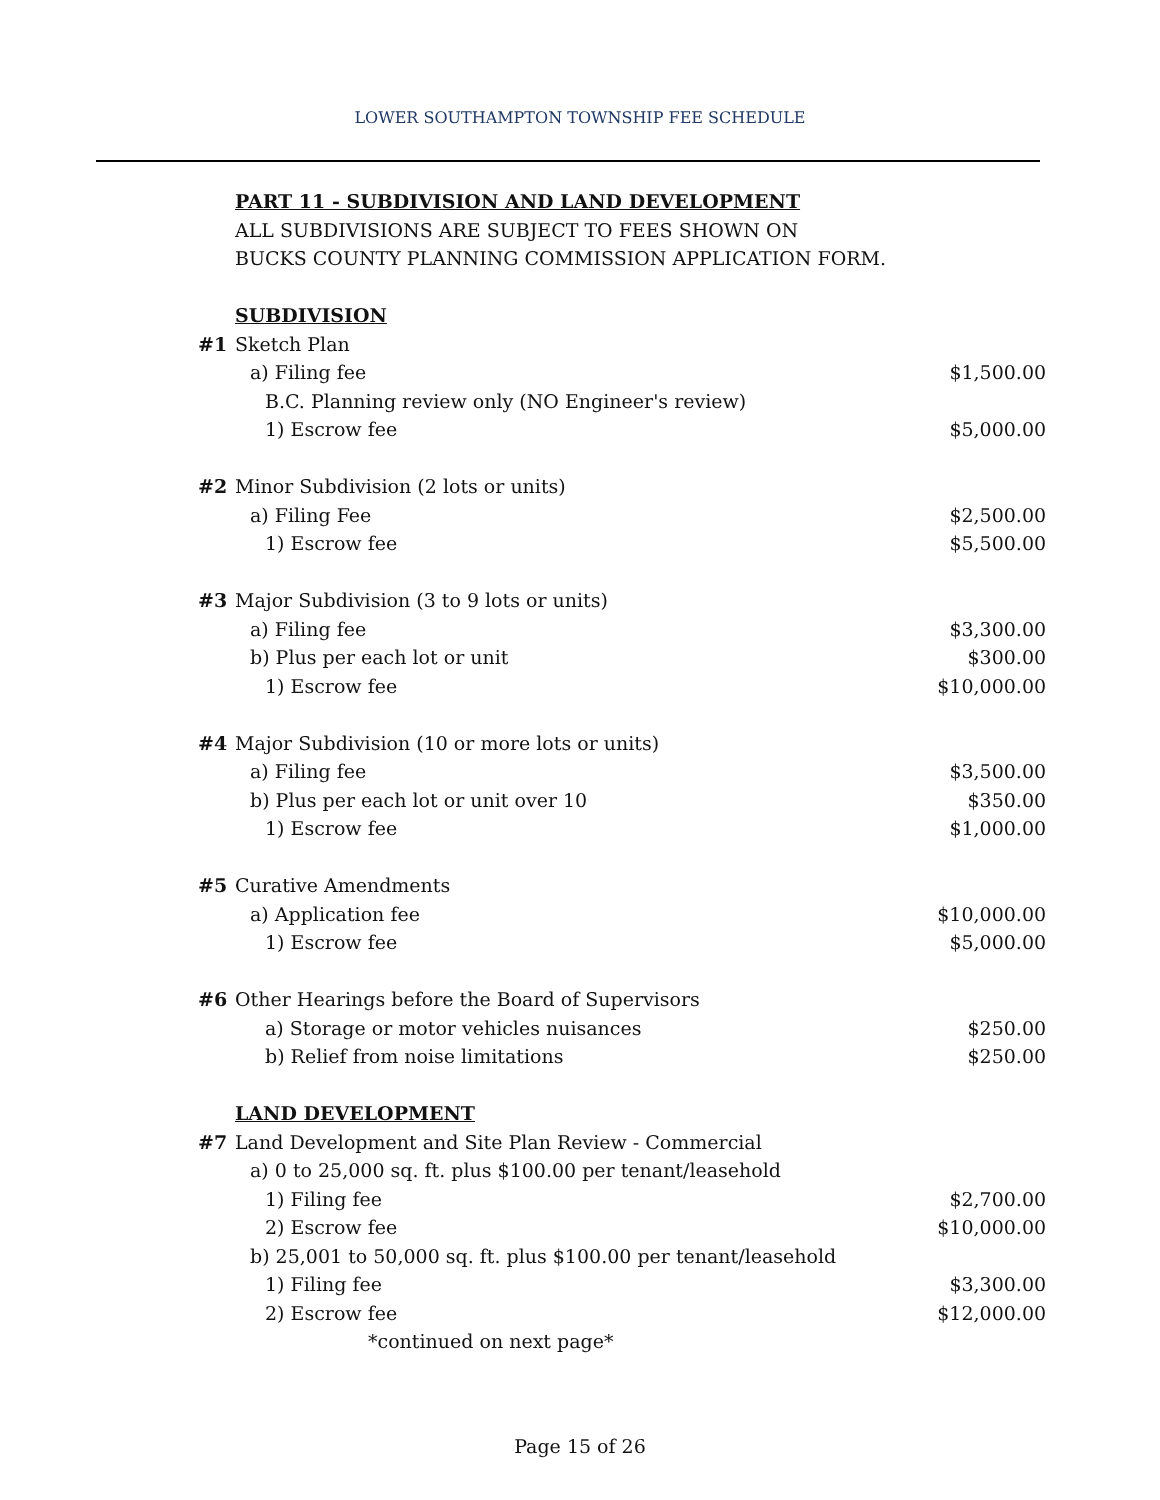LOWER SOUTHAMPTON TOWNSHIP FEE SCHEDULE
| | PART 11 - SUBDIVISION AND LAND DEVELOPMENT | |
| | ALL SUBDIVISIONS ARE SUBJECT TO FEES SHOWN ON | |
| | BUCKS COUNTY PLANNING COMMISSION APPLICATION FORM. | |
| | SUBDIVISION | |
| #1 | Sketch Plan | |
| | a) Filing fee | $1,500.00 |
| | B.C. Planning review only (NO Engineer's review) | |
| | 1) Escrow fee | $5,000.00 |
| #2 | Minor Subdivision (2 lots or units) | |
| | a) Filing Fee | $2,500.00 |
| | 1) Escrow fee | $5,500.00 |
| #3 | Major Subdivision (3 to 9 lots or units) | |
| | a) Filing fee | $3,300.00 |
| | b) Plus per each lot or unit | $300.00 |
| | 1) Escrow fee | $10,000.00 |
| #4 | Major Subdivision (10 or more lots or units) | |
| | a) Filing fee | $3,500.00 |
| | b) Plus per each lot or unit over 10 | $350.00 |
| | 1) Escrow fee | $1,000.00 |
| #5 | Curative Amendments | |
| | a) Application fee | $10,000.00 |
| | 1) Escrow fee | $5,000.00 |
| #6 | Other Hearings before the Board of Supervisors | |
| | a) Storage or motor vehicles nuisances | $250.00 |
| | b) Relief from noise limitations | $250.00 |
| | LAND DEVELOPMENT | |
| #7 | Land Development and Site Plan Review - Commercial | |
| | a) 0 to 25,000 sq. ft. plus $100.00 per tenant/leasehold | |
| | 1) Filing fee | $2,700.00 |
| | 2) Escrow fee | $10,000.00 |
| | b) 25,001 to 50,000 sq. ft. plus $100.00 per tenant/leasehold | |
| | 1) Filing fee | $3,300.00 |
| | 2) Escrow fee | $12,000.00 |
| | *continued on next page* | |
Page 15 of 26